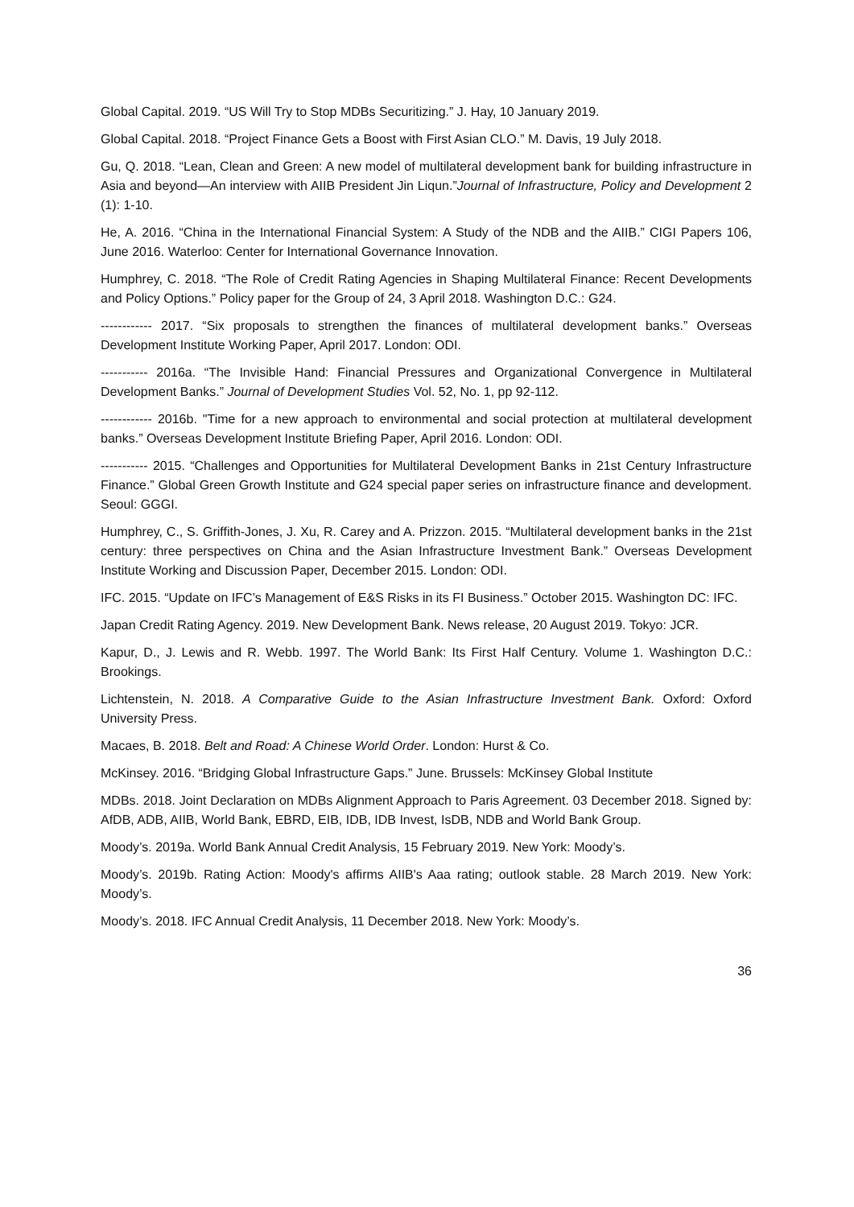Global Capital. 2019. “US Will Try to Stop MDBs Securitizing.” J. Hay, 10 January 2019.
Global Capital. 2018. “Project Finance Gets a Boost with First Asian CLO.” M. Davis, 19 July 2018.
Gu, Q. 2018. “Lean, Clean and Green: A new model of multilateral development bank for building infrastructure in Asia and beyond—An interview with AIIB President Jin Liqun.”Journal of Infrastructure, Policy and Development 2 (1): 1-10.
He, A. 2016. “China in the International Financial System: A Study of the NDB and the AIIB.” CIGI Papers 106, June 2016. Waterloo: Center for International Governance Innovation.
Humphrey, C. 2018. “The Role of Credit Rating Agencies in Shaping Multilateral Finance: Recent Developments and Policy Options.” Policy paper for the Group of 24, 3 April 2018. Washington D.C.: G24.
------------ 2017. “Six proposals to strengthen the finances of multilateral development banks.” Overseas Development Institute Working Paper, April 2017. London: ODI.
----------- 2016a. “The Invisible Hand: Financial Pressures and Organizational Convergence in Multilateral Development Banks.” Journal of Development Studies Vol. 52, No. 1, pp 92-112.
------------ 2016b. "Time for a new approach to environmental and social protection at multilateral development banks.” Overseas Development Institute Briefing Paper, April 2016. London: ODI.
----------- 2015. “Challenges and Opportunities for Multilateral Development Banks in 21st Century Infrastructure Finance.” Global Green Growth Institute and G24 special paper series on infrastructure finance and development. Seoul: GGGI.
Humphrey, C., S. Griffith-Jones, J. Xu, R. Carey and A. Prizzon. 2015. “Multilateral development banks in the 21st century: three perspectives on China and the Asian Infrastructure Investment Bank.” Overseas Development Institute Working and Discussion Paper, December 2015. London: ODI.
IFC. 2015. “Update on IFC’s Management of E&S Risks in its FI Business.” October 2015. Washington DC: IFC.
Japan Credit Rating Agency. 2019. New Development Bank. News release, 20 August 2019. Tokyo: JCR.
Kapur, D., J. Lewis and R. Webb. 1997. The World Bank: Its First Half Century. Volume 1. Washington D.C.: Brookings.
Lichtenstein, N. 2018. A Comparative Guide to the Asian Infrastructure Investment Bank. Oxford: Oxford University Press.
Macaes, B. 2018. Belt and Road: A Chinese World Order. London: Hurst & Co.
McKinsey. 2016. “Bridging Global Infrastructure Gaps.” June. Brussels: McKinsey Global Institute
MDBs. 2018. Joint Declaration on MDBs Alignment Approach to Paris Agreement. 03 December 2018. Signed by: AfDB, ADB, AIIB, World Bank, EBRD, EIB, IDB, IDB Invest, IsDB, NDB and World Bank Group.
Moody’s. 2019a. World Bank Annual Credit Analysis, 15 February 2019. New York: Moody’s.
Moody’s. 2019b. Rating Action: Moody's affirms AIIB's Aaa rating; outlook stable. 28 March 2019. New York: Moody’s.
Moody’s. 2018. IFC Annual Credit Analysis, 11 December 2018. New York: Moody’s.
36